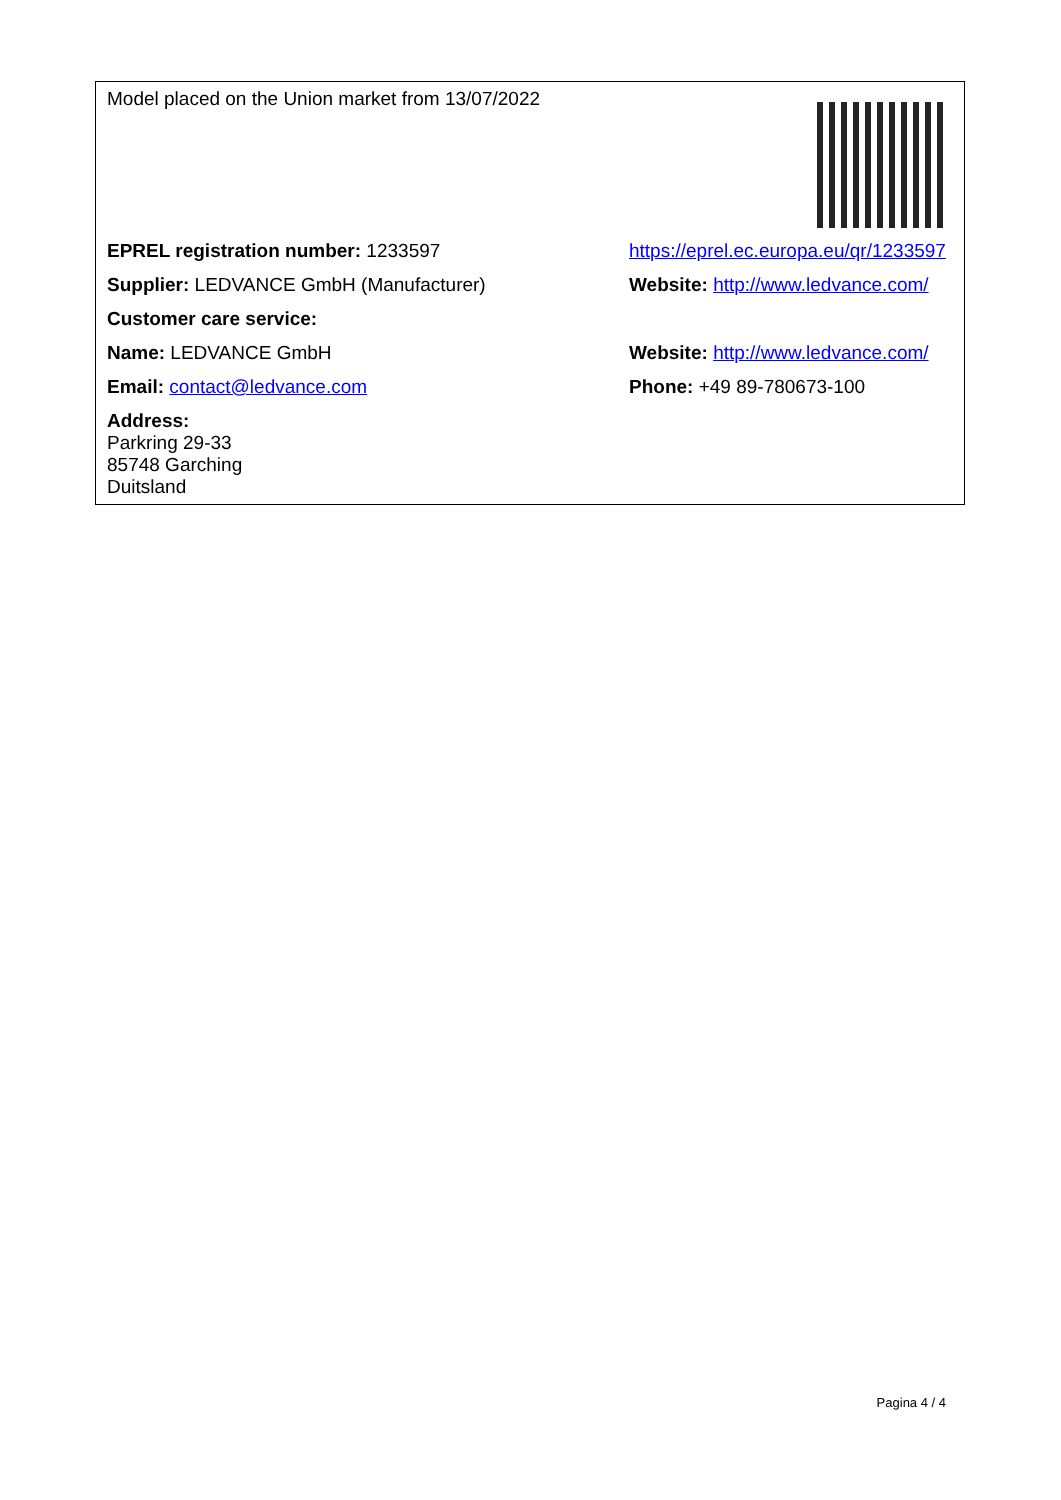| Model placed on the Union market from 13/07/2022 | |
| EPREL registration number: 1233597 | https://eprel.ec.europa.eu/qr/1233597 |
| Supplier: LEDVANCE GmbH (Manufacturer) | Website: http://www.ledvance.com/ |
| Customer care service: | |
| Name: LEDVANCE GmbH | Website: http://www.ledvance.com/ |
| Email: contact@ledvance.com | Phone: +49 89-780673-100 |
| Address: Parkring 29-33 85748 Garching Duitsland | |
Pagina 4 / 4